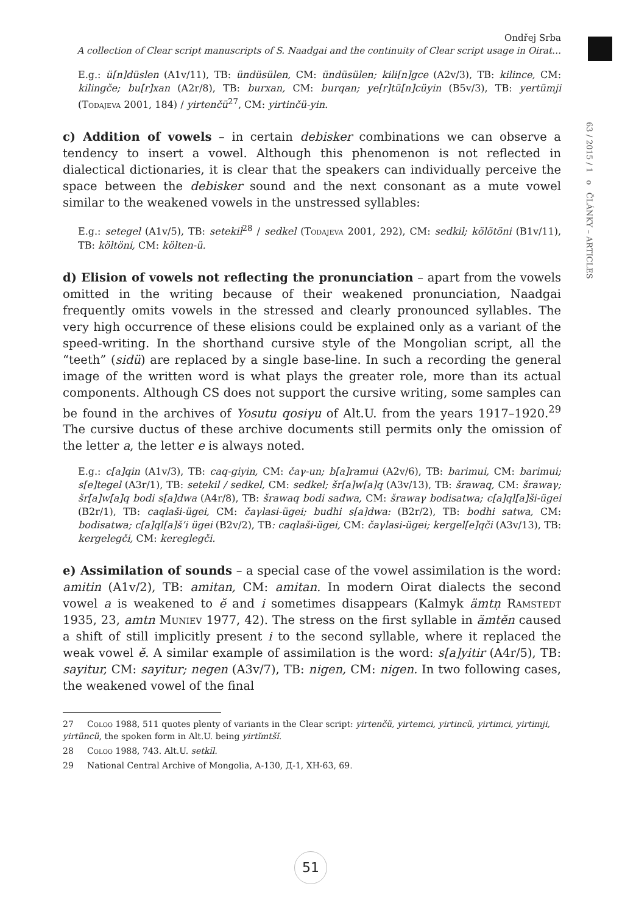63 / 2015 / 1 o ČLÁNKY – ARTICLES
Ondřej Srba
A collection of Clear script manuscripts of S. Naadgai and the continuity of Clear script usage in Oirat…
E.g.: ü[n]düslen (A1v/11), TB: ündüsülen, CM: ündüsülen; kili[n]gce (A2v/3), TB: kilince, CM: kilingče; bu[r]xan (A2r/8), TB: burxan, CM: burqan; ye[r]tü[n]cüyin (B5v/3), TB: yertümji (Todajeva 2001, 184) / yirtenčü<sup>27</sup>, CM: yirtinčü-yin.
c) Addition of vowels – in certain debisker combinations we can observe a tendency to insert a vowel. Although this phenomenon is not reflected in dialectical dictionaries, it is clear that the speakers can individually perceive the space between the debisker sound and the next consonant as a mute vowel similar to the weakened vowels in the unstressed syllables:
E.g.: setegel (A1v/5), TB: setekil<sup>28</sup> / sedkel (Todajeva 2001, 292), CM: sedkil; kölötöni (B1v/11), TB: költöni, CM: költen-ü.
d) Elision of vowels not reflecting the pronunciation – apart from the vowels omitted in the writing because of their weakened pronunciation, Naadgai frequently omits vowels in the stressed and clearly pronounced syllables. The very high occurrence of these elisions could be explained only as a variant of the speed-writing. In the shorthand cursive style of the Mongolian script, all the “teeth” (sidü) are replaced by a single base-line. In such a recording the general image of the written word is what plays the greater role, more than its actual components. Although CS does not support the cursive writing, some samples can be found in the archives of Yosutu qosiγu of Alt.U. from the years 1917–1920.<sup>29</sup> The cursive ductus of these archive documents still permits only the omission of the letter a, the letter e is always noted.
E.g.: c[a]qin (A1v/3), TB: caq-giyin, CM: čaγ-un; b[a]ramui (A2v/6), TB: barimui, CM: barimui; s[e]tegel (A3r/1), TB: setekil / sedkel, CM: sedkel; šr[a]w[a]q (A3v/13), TB: šrawaq, CM: šrawaγ; šr[a]w[a]q bodi s[a]dwa (A4r/8), TB: šrawaq bodi sadwa, CM: šrawaγ bodisatwa; c[a]ql[a]ši-ügei (B2r/1), TB: caqlaši-ügei, CM: čaγlasi-ügei; budhi s[a]dwa: (B2r/2), TB: bodhi satwa, CM: bodisatwa; c[a]ql[a]š’i ügei (B2v/2), TB: caqlaši-ügei, CM: čaγlasi-ügei; kergel[e]qči (A3v/13), TB: kergelegči, CM: kereglegči.
e) Assimilation of sounds – a special case of the vowel assimilation is the word: amitin (A1v/2), TB: amitan, CM: amitan. In modern Oirat dialects the second vowel a is weakened to ĕ and i sometimes disappears (Kalmyk ämtṇ Ramstedt 1935, 23, amtn Muniev 1977, 42). The stress on the first syllable in ämtĕn caused a shift of still implicitly present i to the second syllable, where it replaced the weak vowel ĕ. A similar example of assimilation is the word: s[a]yitir (A4r/5), TB: sayitur, CM: sayitur; negen (A3v/7), TB: nigen, CM: nigen. In two following cases, the weakened vowel of the final
27 Coloo 1988, 511 quotes plenty of variants in the Clear script: yirtenčü, yirtemci, yirtincü, yirtimci, yirtimji, yirtüncü, the spoken form in Alt.U. being yirtĭmtšĭ.
28 Coloo 1988, 743. Alt.U. setkĭl.
29 National Central Archive of Mongolia, A-130, Д-1, ХН-63, 69.
51